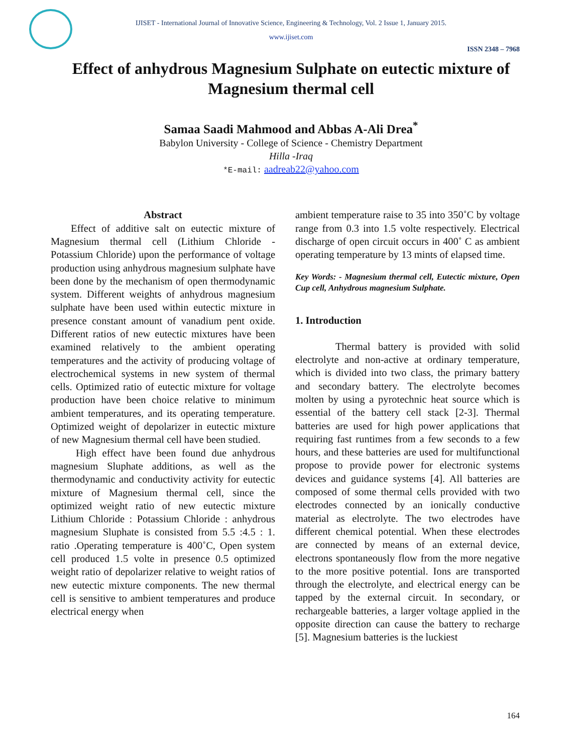IJISET - International Journal of Innovative Science, Engineering & Technology, Vol. 2 Issue 1, January 2015.
www.ijiset.com
ISSN 2348 – 7968
Effect of anhydrous Magnesium Sulphate on eutectic mixture of Magnesium thermal cell
Samaa Saadi Mahmood and Abbas A-Ali Drea<sup>*</sup>
Babylon University - College of Science - Chemistry Department
Hilla -Iraq
*E-mail: aadreab22@yahoo.com
Abstract
Effect of additive salt on eutectic mixture of Magnesium thermal cell (Lithium Chloride - Potassium Chloride) upon the performance of voltage production using anhydrous magnesium sulphate have been done by the mechanism of open thermodynamic system. Different weights of anhydrous magnesium sulphate have been used within eutectic mixture in presence constant amount of vanadium pent oxide. Different ratios of new eutectic mixtures have been examined relatively to the ambient operating temperatures and the activity of producing voltage of electrochemical systems in new system of thermal cells. Optimized ratio of eutectic mixture for voltage production have been choice relative to minimum ambient temperatures, and its operating temperature. Optimized weight of depolarizer in eutectic mixture of new Magnesium thermal cell have been studied.
High effect have been found due anhydrous magnesium Sluphate additions, as well as the thermodynamic and conductivity activity for eutectic mixture of Magnesium thermal cell, since the optimized weight ratio of new eutectic mixture Lithium Chloride : Potassium Chloride : anhydrous magnesium Sluphate is consisted from 5.5 :4.5 : 1. ratio .Operating temperature is 400˚C, Open system cell produced 1.5 volte in presence 0.5 optimized weight ratio of depolarizer relative to weight ratios of new eutectic mixture components. The new thermal cell is sensitive to ambient temperatures and produce electrical energy when
ambient temperature raise to 35 into 350˚C by voltage range from 0.3 into 1.5 volte respectively. Electrical discharge of open circuit occurs in 400˚ C as ambient operating temperature by 13 mints of elapsed time.
Key Words: - Magnesium thermal cell, Eutectic mixture, Open Cup cell, Anhydrous magnesium Sulphate.
1. Introduction
Thermal battery is provided with solid electrolyte and non-active at ordinary temperature, which is divided into two class, the primary battery and secondary battery. The electrolyte becomes molten by using a pyrotechnic heat source which is essential of the battery cell stack [2-3]. Thermal batteries are used for high power applications that requiring fast runtimes from a few seconds to a few hours, and these batteries are used for multifunctional propose to provide power for electronic systems devices and guidance systems [4]. All batteries are composed of some thermal cells provided with two electrodes connected by an ionically conductive material as electrolyte. The two electrodes have different chemical potential. When these electrodes are connected by means of an external device, electrons spontaneously flow from the more negative to the more positive potential. Ions are transported through the electrolyte, and electrical energy can be tapped by the external circuit. In secondary, or rechargeable batteries, a larger voltage applied in the opposite direction can cause the battery to recharge [5]. Magnesium batteries is the luckiest
164